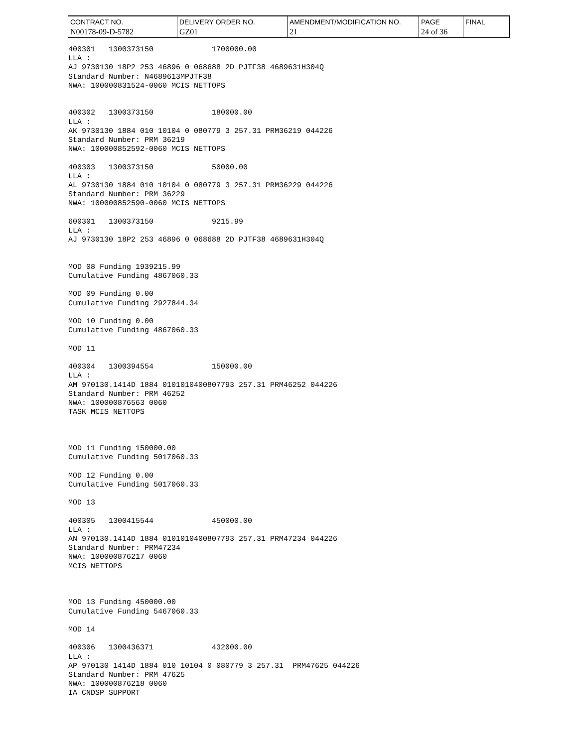| CONTRACT NO. N00178-09-D-5782 | DELIVERY ORDER NO. GZ01 | AMENDMENT/MODIFICATION NO. 21 | PAGE 24 of 36 | FINAL |
400301 1300373150 1700000.00 LLA : AJ 9730130 18P2 253 46896 0 068688 2D PJTF38 4689631H304Q Standard Number: N4689613MPJTF38 NWA: 100000831524-0060 MCIS NETTOPS 400302 1300373150 180000.00 LLA : AK 9730130 1884 010 10104 0 080779 3 257.31 PRM36219 044226 Standard Number: PRM 36219 NWA: 100000852592-0060 MCIS NETTOPS 400303 1300373150 50000.00 LLA : AL 9730130 1884 010 10104 0 080779 3 257.31 PRM36229 044226 Standard Number: PRM 36229 NWA: 100000852590-0060 MCIS NETTOPS 600301 1300373150 9215.99 LLA : AJ 9730130 18P2 253 46896 0 068688 2D PJTF38 4689631H304Q MOD 08 Funding 1939215.99 Cumulative Funding 4867060.33 MOD 09 Funding 0.00 Cumulative Funding 2927844.34 MOD 10 Funding 0.00 Cumulative Funding 4867060.33 MOD 11 400304 1300394554 150000.00 LLA : AM 970130.1414D 1884 0101010400807793 257.31 PRM46252 044226 Standard Number: PRM 46252 NWA: 100000876563 0060 TASK MCIS NETTOPS MOD 11 Funding 150000.00 Cumulative Funding 5017060.33 MOD 12 Funding 0.00 Cumulative Funding 5017060.33 MOD 13 400305 1300415544 450000.00 LLA : AN 970130.1414D 1884 0101010400807793 257.31 PRM47234 044226 Standard Number: PRM47234 NWA: 100000876217 0060 MCIS NETTOPS MOD 13 Funding 450000.00 Cumulative Funding 5467060.33 MOD 14 400306 1300436371 432000.00 LLA : AP 970130 1414D 1884 010 10104 0 080779 3 257.31 PRM47625 044226 Standard Number: PRM 47625 NWA: 100000876218 0060 IA CNDSP SUPPORT